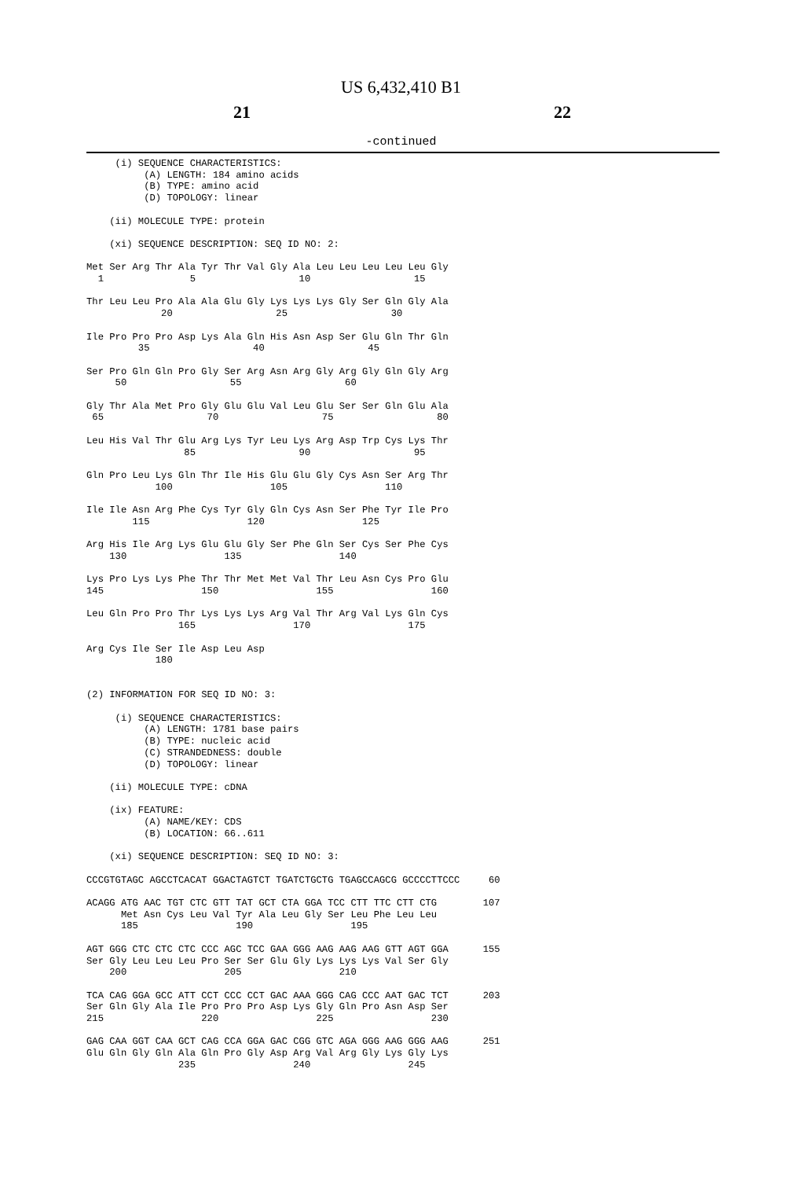US 6,432,410 B1
21 22
-continued
     (i) SEQUENCE CHARACTERISTICS:
          (A) LENGTH: 184 amino acids
          (B) TYPE: amino acid
          (D) TOPOLOGY: linear

    (ii) MOLECULE TYPE: protein

    (xi) SEQUENCE DESCRIPTION: SEQ ID NO: 2:

Met Ser Arg Thr Ala Tyr Thr Val Gly Ala Leu Leu Leu Leu Leu Gly
  1               5                  10                  15

Thr Leu Leu Pro Ala Ala Glu Gly Lys Lys Lys Gly Ser Gln Gly Ala
             20                  25                  30

Ile Pro Pro Pro Asp Lys Ala Gln His Asn Asp Ser Glu Gln Thr Gln
         35                  40                  45

Ser Pro Gln Gln Pro Gly Ser Arg Asn Arg Gly Arg Gly Gln Gly Arg
     50                  55                  60

Gly Thr Ala Met Pro Gly Glu Glu Val Leu Glu Ser Ser Gln Glu Ala
 65                  70                  75                  80

Leu His Val Thr Glu Arg Lys Tyr Leu Lys Arg Asp Trp Cys Lys Thr
                 85                  90                  95

Gln Pro Leu Lys Gln Thr Ile His Glu Glu Gly Cys Asn Ser Arg Thr
            100                 105                 110

Ile Ile Asn Arg Phe Cys Tyr Gly Gln Cys Asn Ser Phe Tyr Ile Pro
        115                 120                 125

Arg His Ile Arg Lys Glu Glu Gly Ser Phe Gln Ser Cys Ser Phe Cys
    130                 135                 140

Lys Pro Lys Lys Phe Thr Thr Met Met Val Thr Leu Asn Cys Pro Glu
145                 150                 155                 160

Leu Gln Pro Pro Thr Lys Lys Lys Arg Val Thr Arg Val Lys Gln Cys
                165                 170                 175

Arg Cys Ile Ser Ile Asp Leu Asp
            180


(2) INFORMATION FOR SEQ ID NO: 3:

     (i) SEQUENCE CHARACTERISTICS:
          (A) LENGTH: 1781 base pairs
          (B) TYPE: nucleic acid
          (C) STRANDEDNESS: double
          (D) TOPOLOGY: linear

    (ii) MOLECULE TYPE: cDNA

    (ix) FEATURE:
          (A) NAME/KEY: CDS
          (B) LOCATION: 66..611

    (xi) SEQUENCE DESCRIPTION: SEQ ID NO: 3:

CCCGTGTAGC AGCCTCACAT GGACTAGTCT TGATCTGCTG TGAGCCAGCG GCCCCTTCCC     60

ACAGG ATG AAC TGT CTC GTT TAT GCT CTA GGA TCC CTT TTC CTT CTG        107
      Met Asn Cys Leu Val Tyr Ala Leu Gly Ser Leu Phe Leu Leu
      185                 190                 195

AGT GGG CTC CTC CTC CCC AGC TCC GAA GGG AAG AAG AAG GTT AGT GGA      155
Ser Gly Leu Leu Leu Pro Ser Ser Glu Gly Lys Lys Lys Val Ser Gly
    200                 205                 210

TCA CAG GGA GCC ATT CCT CCC CCT GAC AAA GGG CAG CCC AAT GAC TCT      203
Ser Gln Gly Ala Ile Pro Pro Pro Asp Lys Gly Gln Pro Asn Asp Ser
215                 220                 225                 230

GAG CAA GGT CAA GCT CAG CCA GGA GAC CGG GTC AGA GGG AAG GGG AAG      251
Glu Gln Gly Gln Ala Gln Pro Gly Asp Arg Val Arg Gly Lys Gly Lys
                235                 240                 245